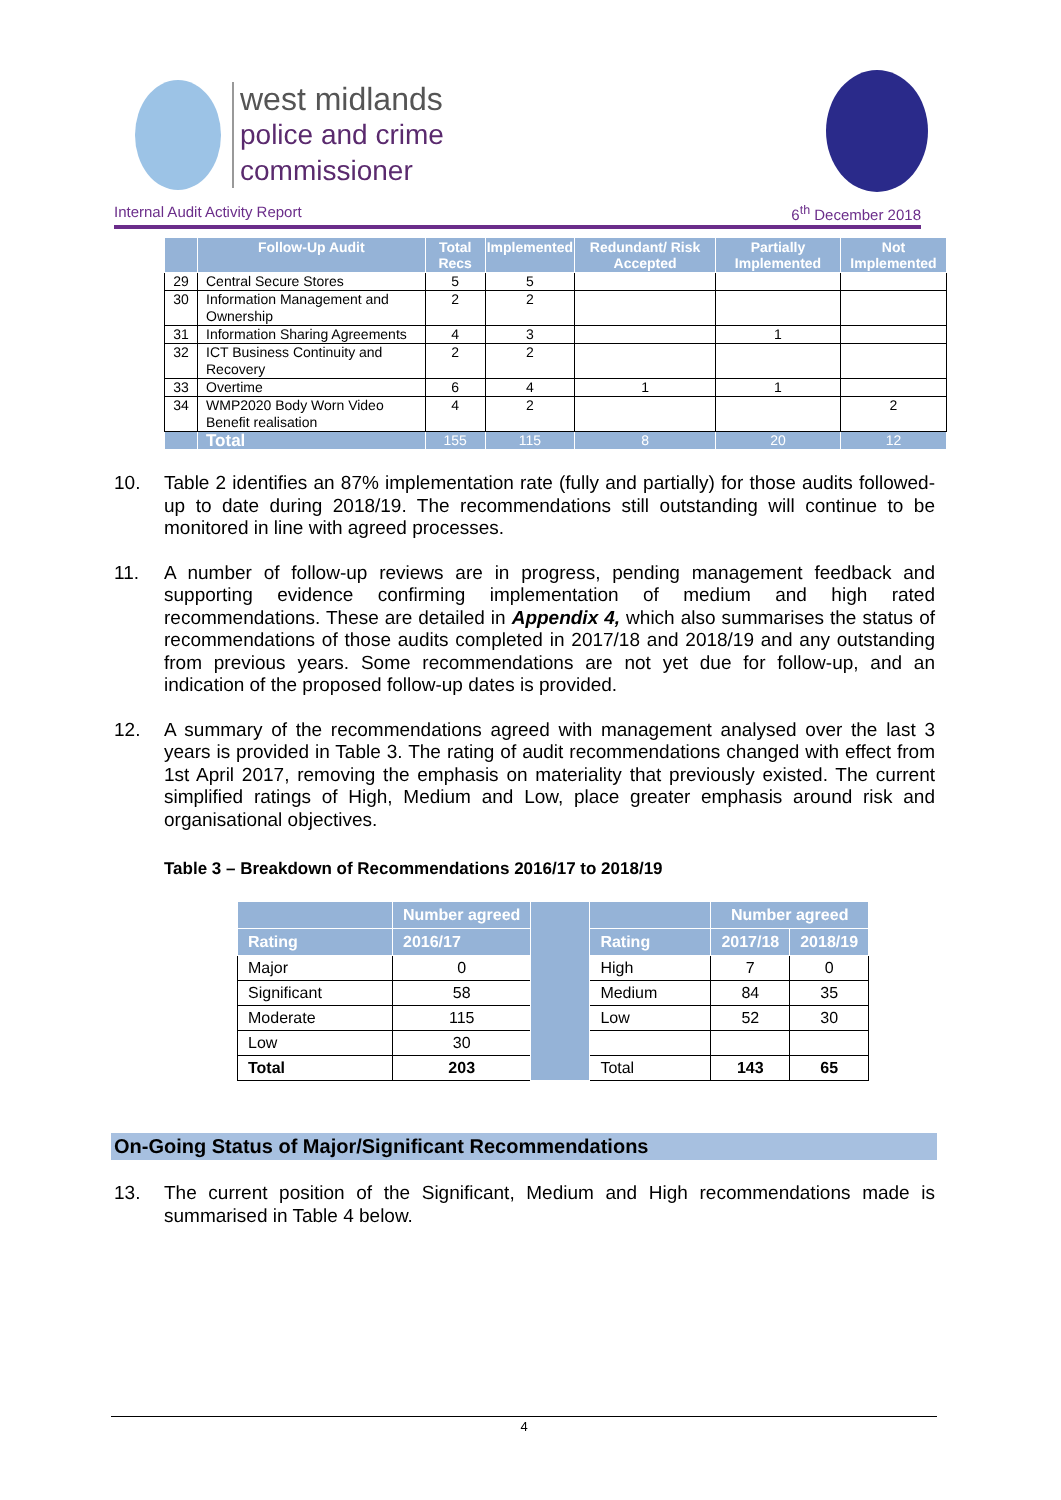west midlands
police and crime
commissioner
Internal Audit Activity Report 6<sup>th</sup> December 2018
| | Follow-Up Audit | Total Recs | Implemented | Redundant/ Risk Accepted | Partially Implemented | Not Implemented |
| --- | --- | --- | --- | --- | --- | --- |
| 29 | Central Secure Stores | 5 | 5 | | | |
| 30 | Information Management and Ownership | 2 | 2 | | | |
| 31 | Information Sharing Agreements | 4 | 3 | | 1 | |
| 32 | ICT Business Continuity and Recovery | 2 | 2 | | | |
| 33 | Overtime | 6 | 4 | 1 | 1 | |
| 34 | WMP2020 Body Worn Video Benefit realisation | 4 | 2 | | | 2 |
| | Total | 155 | 115 | 8 | 20 | 12 |
10. Table 2 identifies an 87% implementation rate (fully and partially) for those audits followed-up to date during 2018/19. The recommendations still outstanding will continue to be monitored in line with agreed processes.
11. A number of follow-up reviews are in progress, pending management feedback and supporting evidence confirming implementation of medium and high rated recommendations. These are detailed in Appendix 4, which also summarises the status of recommendations of those audits completed in 2017/18 and 2018/19 and any outstanding from previous years. Some recommendations are not yet due for follow-up, and an indication of the proposed follow-up dates is provided.
12. A summary of the recommendations agreed with management analysed over the last 3 years is provided in Table 3. The rating of audit recommendations changed with effect from 1st April 2017, removing the emphasis on materiality that previously existed. The current simplified ratings of High, Medium and Low, place greater emphasis around risk and organisational objectives.
Table 3 – Breakdown of Recommendations 2016/17 to 2018/19
| | Number agreed | | | Number agreed | |
| --- | --- | --- | --- | --- | --- |
| Rating | 2016/17 | | Rating | 2017/18 | 2018/19 |
| Major | 0 | | High | 7 | 0 |
| Significant | 58 | | Medium | 84 | 35 |
| Moderate | 115 | | Low | 52 | 30 |
| Low | 30 | | | | |
| Total | 203 | | Total | 143 | 65 |
On-Going Status of Major/Significant Recommendations
13. The current position of the Significant, Medium and High recommendations made is summarised in Table 4 below.
4